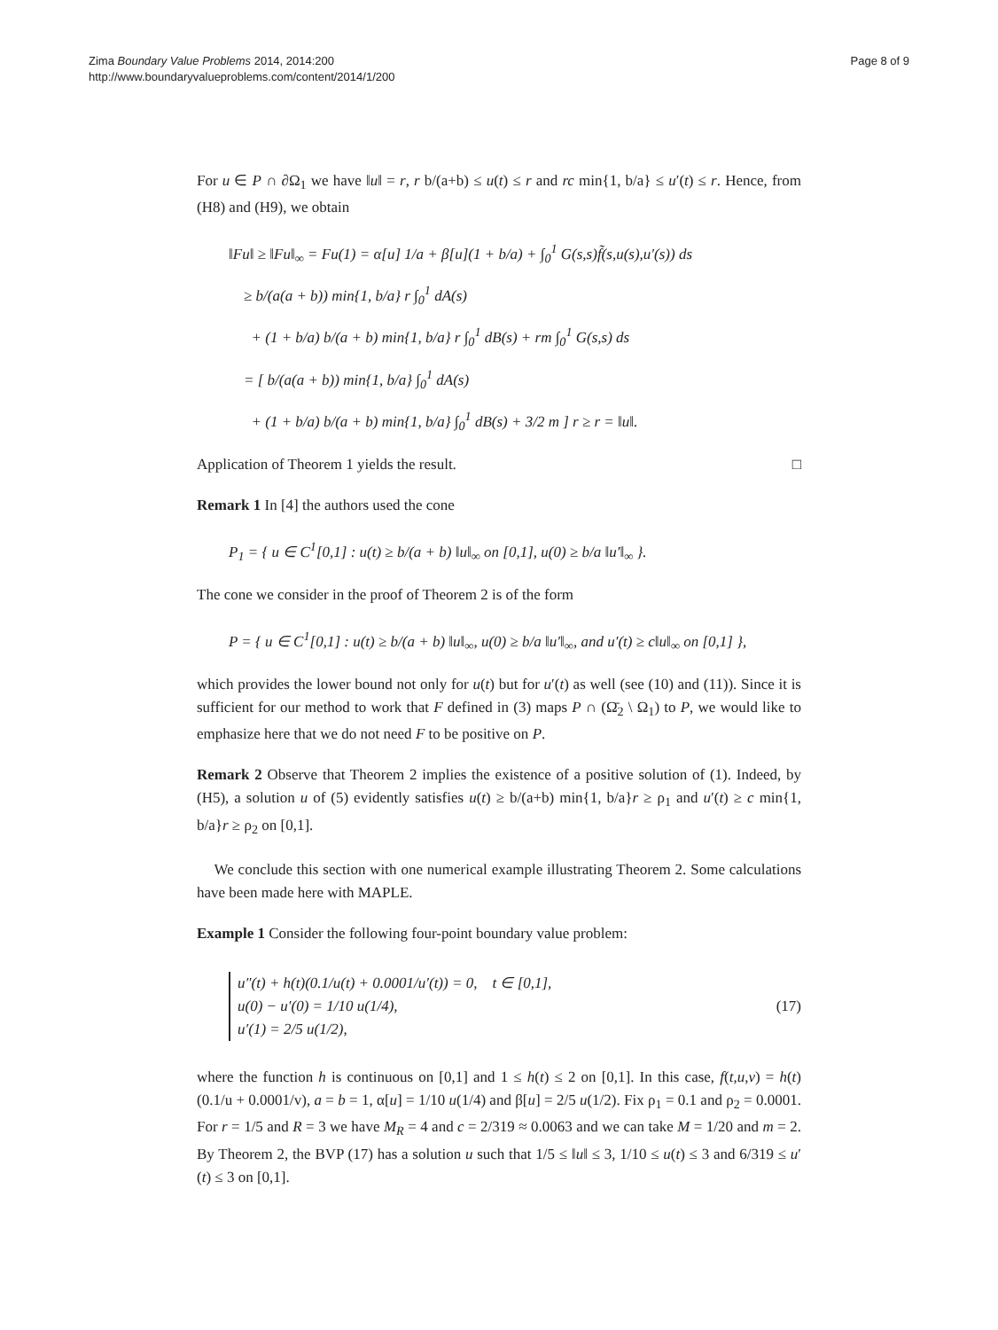Zima Boundary Value Problems 2014, 2014:200
http://www.boundaryvalueproblems.com/content/2014/1/200
Page 8 of 9
For u ∈ P ∩ ∂Ω<sub>1</sub> we have ‖u‖ = r, r b/(a+b) ≤ u(t) ≤ r and rc min{1, b/a} ≤ u′(t) ≤ r. Hence, from (H8) and (H9), we obtain
‖Fu‖ ≥ ‖Fu‖<sub>∞</sub> = Fu(1) = α[u] 1/a + β[u](1 + b/a) + ∫<sub>0</sub><sup>1</sup> G(s,s)f̃(s,u(s),u′(s)) ds
≥ b/(a(a + b)) min{1, b/a} r ∫<sub>0</sub><sup>1</sup> dA(s)
+ (1 + b/a) b/(a + b) min{1, b/a} r ∫<sub>0</sub><sup>1</sup> dB(s) + rm ∫<sub>0</sub><sup>1</sup> G(s,s) ds
= [ b/(a(a + b)) min{1, b/a} ∫<sub>0</sub><sup>1</sup> dA(s)
+ (1 + b/a) b/(a + b) min{1, b/a} ∫<sub>0</sub><sup>1</sup> dB(s) + 3/2 m ] r ≥ r = ‖u‖.
Application of Theorem 1 yields the result. □
Remark 1 In [4] the authors used the cone
P<sub>1</sub> = { u ∈ C<sup>1</sup>[0,1] : u(t) ≥ b/(a + b) ‖u‖<sub>∞</sub> on [0,1], u(0) ≥ b/a ‖u′‖<sub>∞</sub> }.
The cone we consider in the proof of Theorem 2 is of the form
P = { u ∈ C<sup>1</sup>[0,1] : u(t) ≥ b/(a + b) ‖u‖<sub>∞</sub>, u(0) ≥ b/a ‖u′‖<sub>∞</sub>, and u′(t) ≥ c‖u‖<sub>∞</sub> on [0,1] },
which provides the lower bound not only for u(t) but for u′(t) as well (see (10) and (11)). Since it is sufficient for our method to work that F defined in (3) maps P ∩ (Ω̄<sub>2</sub> \ Ω<sub>1</sub>) to P, we would like to emphasize here that we do not need F to be positive on P.
Remark 2 Observe that Theorem 2 implies the existence of a positive solution of (1). Indeed, by (H5), a solution u of (5) evidently satisfies u(t) ≥ b/(a+b) min{1, b/a}r ≥ ρ<sub>1</sub> and u′(t) ≥ c min{1, b/a}r ≥ ρ<sub>2</sub> on [0,1].
We conclude this section with one numerical example illustrating Theorem 2. Some calculations have been made here with MAPLE.
Example 1 Consider the following four-point boundary value problem:
u″(t) + h(t)(0.1/u(t) + 0.0001/u′(t)) = 0, t ∈ [0,1],
u(0) − u′(0) = 1/10 u(1/4),
u′(1) = 2/5 u(1/2),
(17)
where the function h is continuous on [0,1] and 1 ≤ h(t) ≤ 2 on [0,1]. In this case, f(t,u,v) = h(t)(0.1/u + 0.0001/v), a = b = 1, α[u] = 1/10 u(1/4) and β[u] = 2/5 u(1/2). Fix ρ<sub>1</sub> = 0.1 and ρ<sub>2</sub> = 0.0001. For r = 1/5 and R = 3 we have M<sub>R</sub> = 4 and c = 2/319 ≈ 0.0063 and we can take M = 1/20 and m = 2. By Theorem 2, the BVP (17) has a solution u such that 1/5 ≤ ‖u‖ ≤ 3, 1/10 ≤ u(t) ≤ 3 and 6/319 ≤ u′(t) ≤ 3 on [0,1].